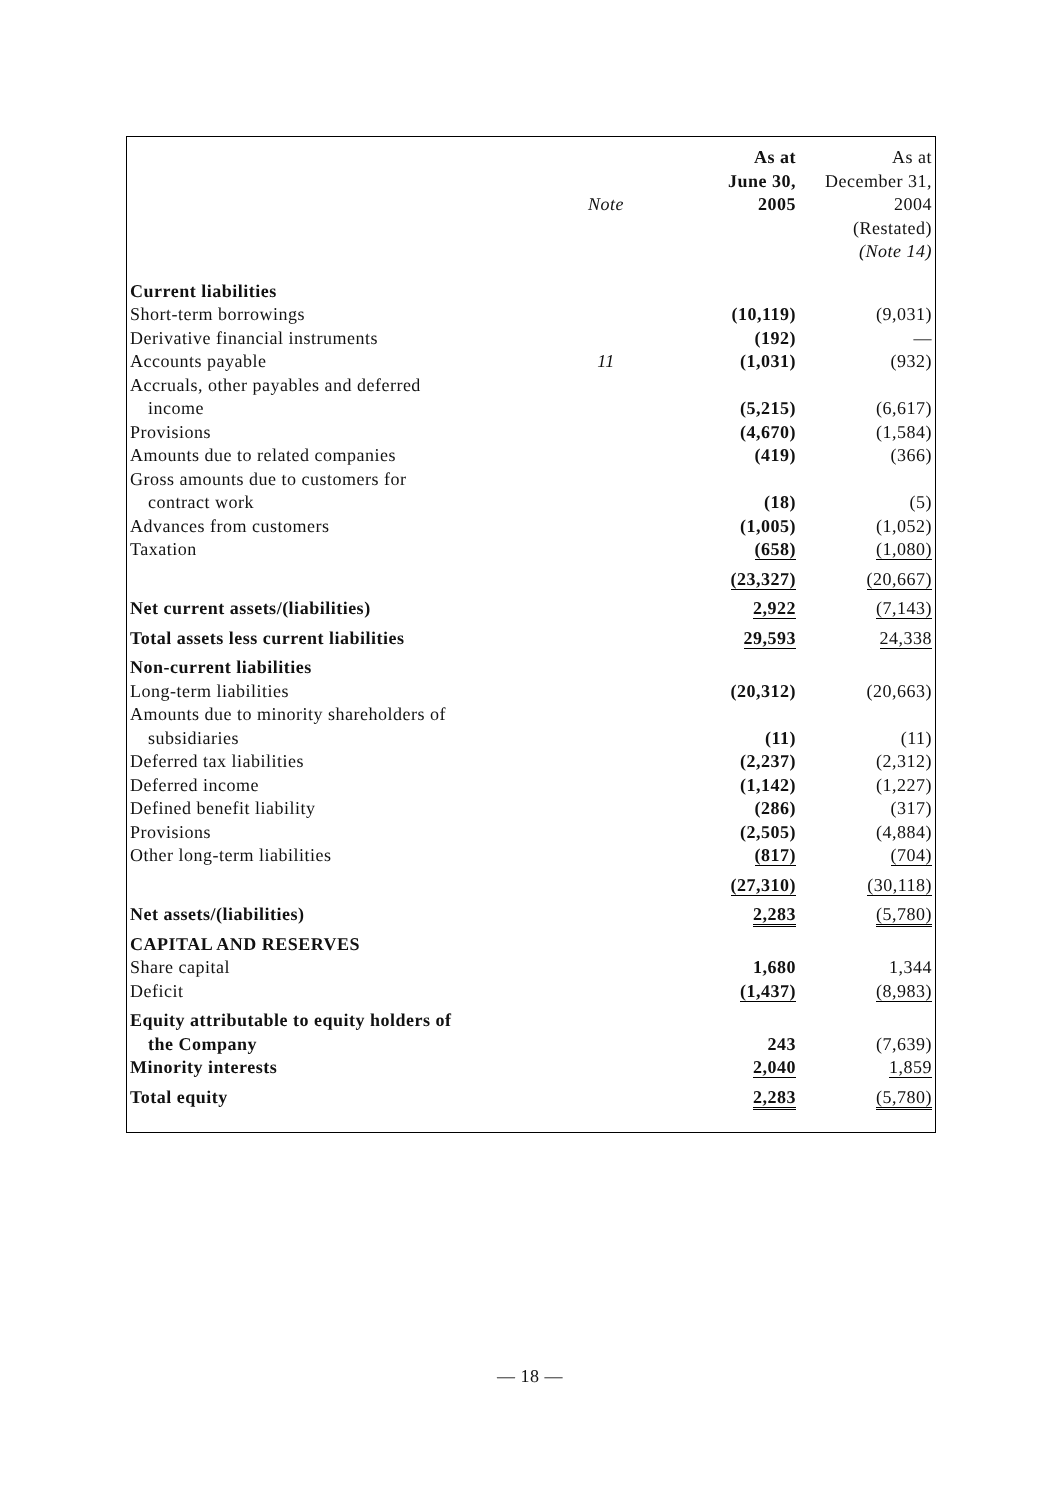| | | As at | As at |
| | | June 30, | December 31, |
| | Note | 2005 | 2004 |
| | | | (Restated) |
| | | | (Note 14) |
| Current liabilities | | | |
| Short-term borrowings | | (10,119) | (9,031) |
| Derivative financial instruments | | (192) | — |
| Accounts payable | 11 | (1,031) | (932) |
| Accruals, other payables and deferred | | | |
| income | | (5,215) | (6,617) |
| Provisions | | (4,670) | (1,584) |
| Amounts due to related companies | | (419) | (366) |
| Gross amounts due to customers for | | | |
| contract work | | (18) | (5) |
| Advances from customers | | (1,005) | (1,052) |
| Taxation | | (658) | (1,080) |
| | | (23,327) | (20,667) |
| Net current assets/(liabilities) | | 2,922 | (7,143) |
| Total assets less current liabilities | | 29,593 | 24,338 |
| Non-current liabilities | | | |
| Long-term liabilities | | (20,312) | (20,663) |
| Amounts due to minority shareholders of | | | |
| subsidiaries | | (11) | (11) |
| Deferred tax liabilities | | (2,237) | (2,312) |
| Deferred income | | (1,142) | (1,227) |
| Defined benefit liability | | (286) | (317) |
| Provisions | | (2,505) | (4,884) |
| Other long-term liabilities | | (817) | (704) |
| | | (27,310) | (30,118) |
| Net assets/(liabilities) | | 2,283 | (5,780) |
| CAPITAL AND RESERVES | | | |
| Share capital | | 1,680 | 1,344 |
| Deficit | | (1,437) | (8,983) |
| Equity attributable to equity holders of | | | |
| the Company | | 243 | (7,639) |
| Minority interests | | 2,040 | 1,859 |
| Total equity | | 2,283 | (5,780) |
— 18 —